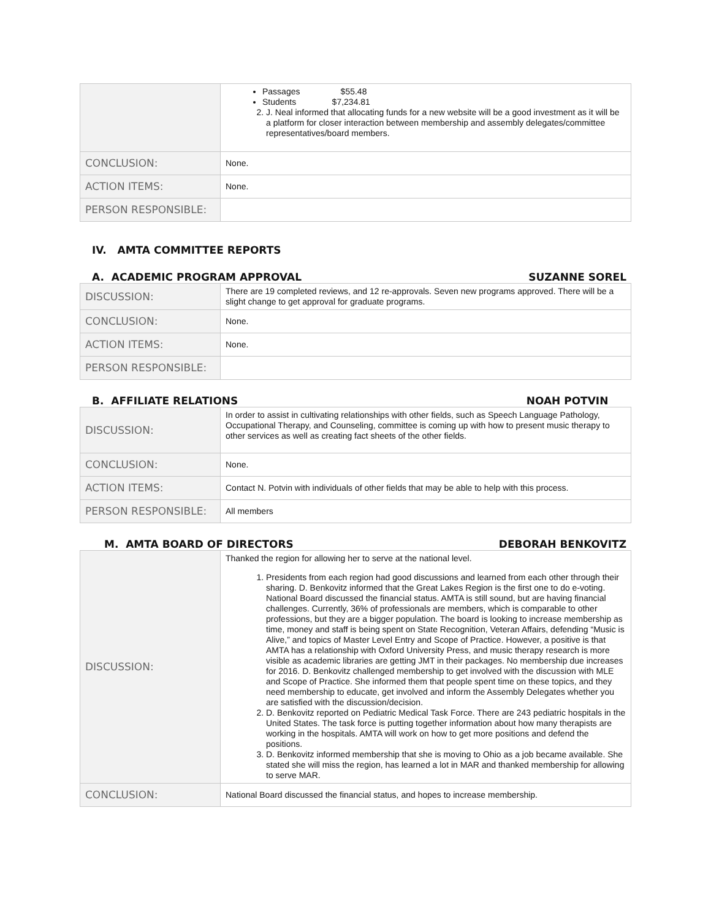| | Passages $55.48 Students $7,234.81 2. J. Neal informed that allocating funds for a new website will be a good investment as it will be a platform for closer interaction between membership and assembly delegates/committee representatives/board members. |
| CONCLUSION: | None. |
| ACTION ITEMS: | None. |
| PERSON RESPONSIBLE: | |
IV. AMTA COMMITTEE REPORTS
A. ACADEMIC PROGRAM APPROVAL SUZANNE SOREL
| DISCUSSION: | There are 19 completed reviews, and 12 re-approvals. Seven new programs approved. There will be a slight change to get approval for graduate programs. |
| CONCLUSION: | None. |
| ACTION ITEMS: | None. |
| PERSON RESPONSIBLE: | |
B. AFFILIATE RELATIONS NOAH POTVIN
| DISCUSSION: | In order to assist in cultivating relationships with other fields, such as Speech Language Pathology, Occupational Therapy, and Counseling, committee is coming up with how to present music therapy to other services as well as creating fact sheets of the other fields. |
| CONCLUSION: | None. |
| ACTION ITEMS: | Contact N. Potvin with individuals of other fields that may be able to help with this process. |
| PERSON RESPONSIBLE: | All members |
M. AMTA BOARD OF DIRECTORS DEBORAH BENKOVITZ
| DISCUSSION: | Thanked the region for allowing her to serve at the national level. 1. Presidents from each region had good discussions and learned from each other through their sharing. D. Benkovitz informed that the Great Lakes Region is the first one to do e-voting. National Board discussed the financial status. AMTA is still sound, but are having financial challenges. Currently, 36% of professionals are members, which is comparable to other professions, but they are a bigger population. The board is looking to increase membership as time, money and staff is being spent on State Recognition, Veteran Affairs, defending “Music is Alive,” and topics of Master Level Entry and Scope of Practice. However, a positive is that AMTA has a relationship with Oxford University Press, and music therapy research is more visible as academic libraries are getting JMT in their packages. No membership due increases for 2016. D. Benkovitz challenged membership to get involved with the discussion with MLE and Scope of Practice. She informed them that people spent time on these topics, and they need membership to educate, get involved and inform the Assembly Delegates whether you are satisfied with the discussion/decision. 2. D. Benkovitz reported on Pediatric Medical Task Force. There are 243 pediatric hospitals in the United States. The task force is putting together information about how many therapists are working in the hospitals. AMTA will work on how to get more positions and defend the positions. 3. D. Benkovitz informed membership that she is moving to Ohio as a job became available. She stated she will miss the region, has learned a lot in MAR and thanked membership for allowing to serve MAR. |
| CONCLUSION: | National Board discussed the financial status, and hopes to increase membership. |